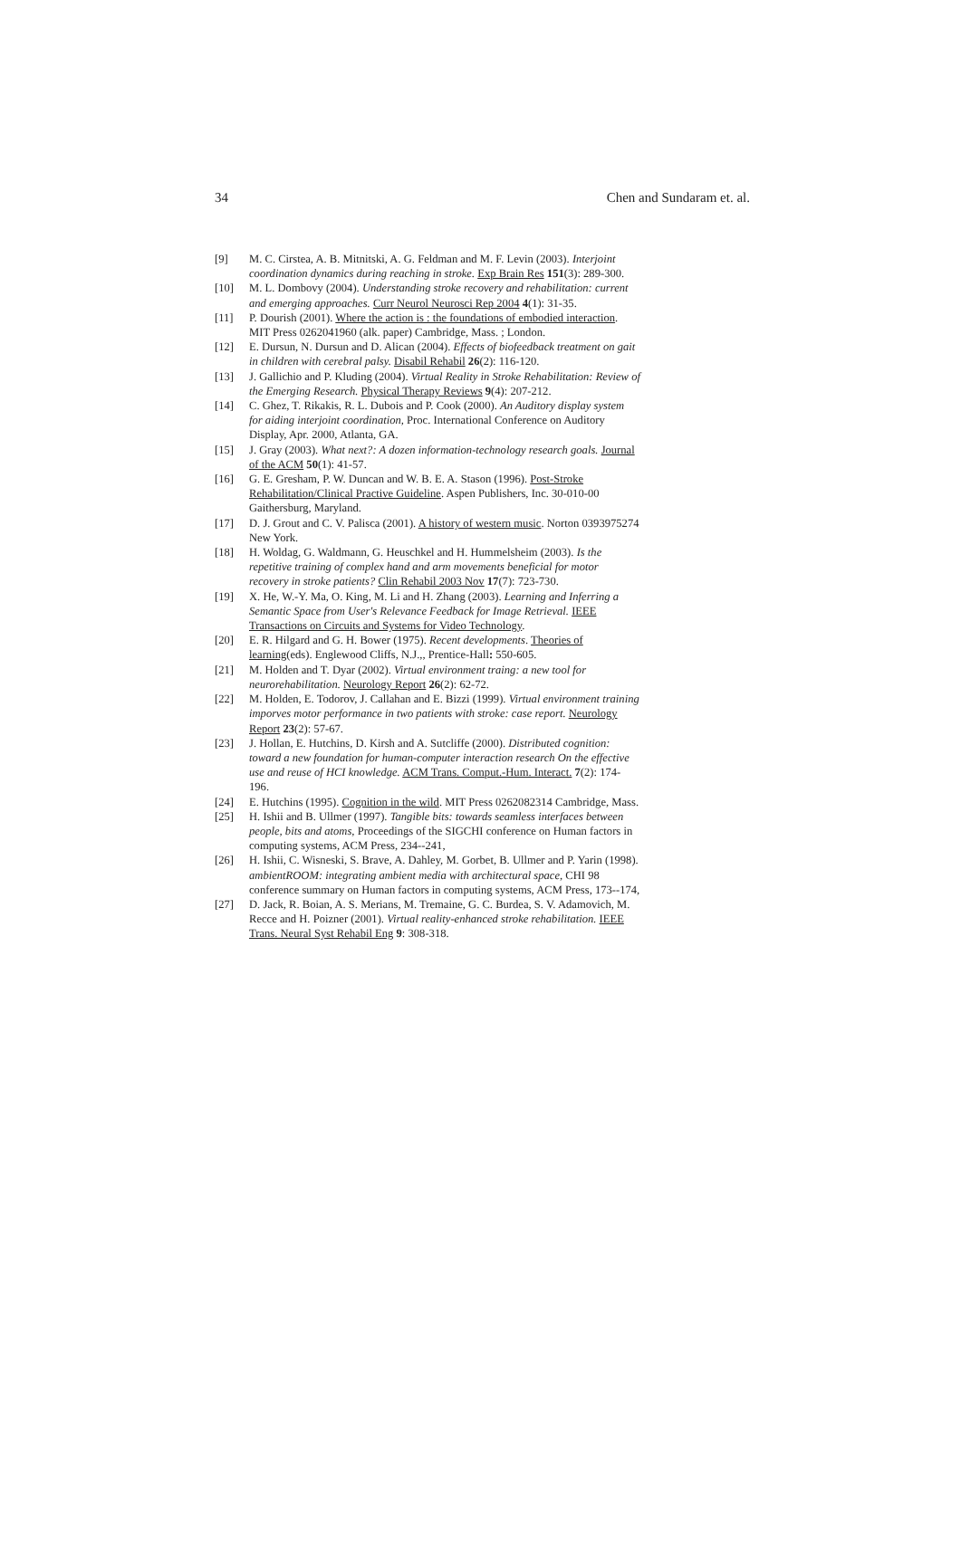34 Chen and Sundaram et. al.
[9] M. C. Cirstea, A. B. Mitnitski, A. G. Feldman and M. F. Levin (2003). Interjoint coordination dynamics during reaching in stroke. Exp Brain Res 151(3): 289-300.
[10] M. L. Dombovy (2004). Understanding stroke recovery and rehabilitation: current and emerging approaches. Curr Neurol Neurosci Rep 2004 4(1): 31-35.
[11] P. Dourish (2001). Where the action is : the foundations of embodied interaction. MIT Press 0262041960 (alk. paper) Cambridge, Mass. ; London.
[12] E. Dursun, N. Dursun and D. Alican (2004). Effects of biofeedback treatment on gait in children with cerebral palsy. Disabil Rehabil 26(2): 116-120.
[13] J. Gallichio and P. Kluding (2004). Virtual Reality in Stroke Rehabilitation: Review of the Emerging Research. Physical Therapy Reviews 9(4): 207-212.
[14] C. Ghez, T. Rikakis, R. L. Dubois and P. Cook (2000). An Auditory display system for aiding interjoint coordination, Proc. International Conference on Auditory Display, Apr. 2000, Atlanta, GA.
[15] J. Gray (2003). What next?: A dozen information-technology research goals. Journal of the ACM 50(1): 41-57.
[16] G. E. Gresham, P. W. Duncan and W. B. E. A. Stason (1996). Post-Stroke Rehabilitation/Clinical Practive Guideline. Aspen Publishers, Inc. 30-010-00 Gaithersburg, Maryland.
[17] D. J. Grout and C. V. Palisca (2001). A history of western music. Norton 0393975274 New York.
[18] H. Woldag, G. Waldmann, G. Heuschkel and H. Hummelsheim (2003). Is the repetitive training of complex hand and arm movements beneficial for motor recovery in stroke patients? Clin Rehabil 2003 Nov 17(7): 723-730.
[19] X. He, W.-Y. Ma, O. King, M. Li and H. Zhang (2003). Learning and Inferring a Semantic Space from User's Relevance Feedback for Image Retrieval. IEEE Transactions on Circuits and Systems for Video Technology.
[20] E. R. Hilgard and G. H. Bower (1975). Recent developments. Theories of learning(eds). Englewood Cliffs, N.J.,, Prentice-Hall: 550-605.
[21] M. Holden and T. Dyar (2002). Virtual environment traing: a new tool for neurorehabilitation. Neurology Report 26(2): 62-72.
[22] M. Holden, E. Todorov, J. Callahan and E. Bizzi (1999). Virtual environment training imporves motor performance in two patients with stroke: case report. Neurology Report 23(2): 57-67.
[23] J. Hollan, E. Hutchins, D. Kirsh and A. Sutcliffe (2000). Distributed cognition: toward a new foundation for human-computer interaction research On the effective use and reuse of HCI knowledge. ACM Trans. Comput.-Hum. Interact. 7(2): 174-196.
[24] E. Hutchins (1995). Cognition in the wild. MIT Press 0262082314 Cambridge, Mass.
[25] H. Ishii and B. Ullmer (1997). Tangible bits: towards seamless interfaces between people, bits and atoms, Proceedings of the SIGCHI conference on Human factors in computing systems, ACM Press, 234--241,
[26] H. Ishii, C. Wisneski, S. Brave, A. Dahley, M. Gorbet, B. Ullmer and P. Yarin (1998). ambientROOM: integrating ambient media with architectural space, CHI 98 conference summary on Human factors in computing systems, ACM Press, 173--174,
[27] D. Jack, R. Boian, A. S. Merians, M. Tremaine, G. C. Burdea, S. V. Adamovich, M. Recce and H. Poizner (2001). Virtual reality-enhanced stroke rehabilitation. IEEE Trans. Neural Syst Rehabil Eng 9: 308-318.